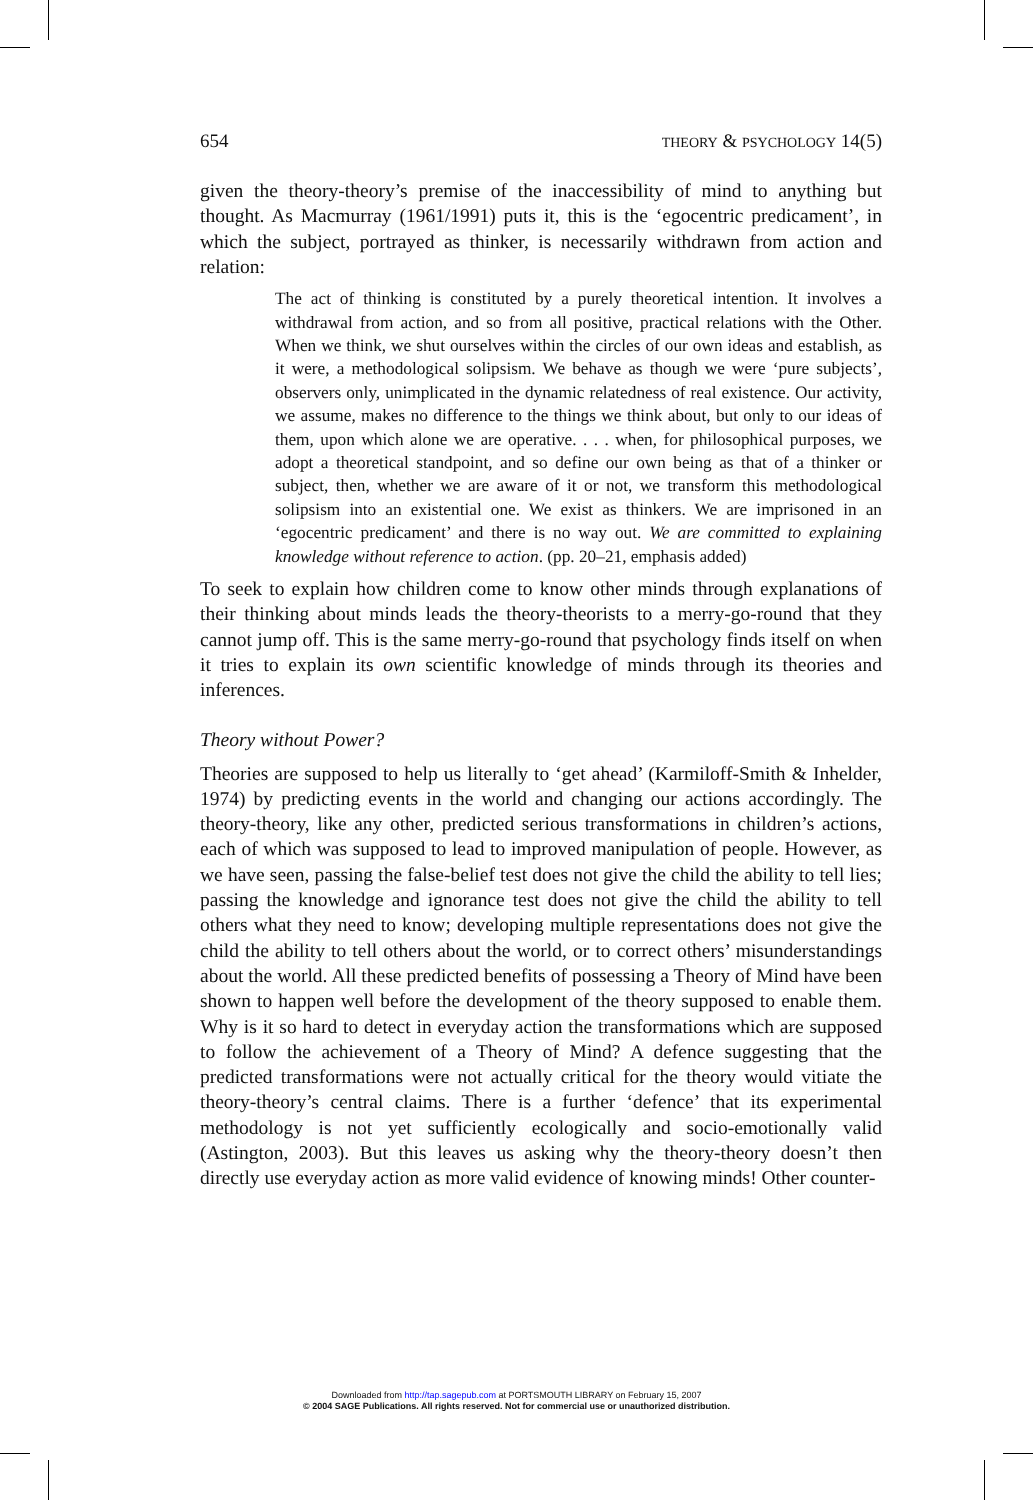654 THEORY & PSYCHOLOGY 14(5)
given the theory-theory’s premise of the inaccessibility of mind to anything but thought. As Macmurray (1961/1991) puts it, this is the ‘egocentric predicament’, in which the subject, portrayed as thinker, is necessarily withdrawn from action and relation:
The act of thinking is constituted by a purely theoretical intention. It involves a withdrawal from action, and so from all positive, practical relations with the Other. When we think, we shut ourselves within the circles of our own ideas and establish, as it were, a methodological solipsism. We behave as though we were ‘pure subjects’, observers only, unimplicated in the dynamic relatedness of real existence. Our activity, we assume, makes no difference to the things we think about, but only to our ideas of them, upon which alone we are operative. . . . when, for philosophical purposes, we adopt a theoretical standpoint, and so define our own being as that of a thinker or subject, then, whether we are aware of it or not, we transform this methodological solipsism into an existential one. We exist as thinkers. We are imprisoned in an ‘egocentric predicament’ and there is no way out. We are committed to explaining knowledge without reference to action. (pp. 20–21, emphasis added)
To seek to explain how children come to know other minds through explanations of their thinking about minds leads the theory-theorists to a merry-go-round that they cannot jump off. This is the same merry-go-round that psychology finds itself on when it tries to explain its own scientific knowledge of minds through its theories and inferences.
Theory without Power?
Theories are supposed to help us literally to ‘get ahead’ (Karmiloff-Smith & Inhelder, 1974) by predicting events in the world and changing our actions accordingly. The theory-theory, like any other, predicted serious transformations in children’s actions, each of which was supposed to lead to improved manipulation of people. However, as we have seen, passing the false-belief test does not give the child the ability to tell lies; passing the knowledge and ignorance test does not give the child the ability to tell others what they need to know; developing multiple representations does not give the child the ability to tell others about the world, or to correct others’ misunderstandings about the world. All these predicted benefits of possessing a Theory of Mind have been shown to happen well before the development of the theory supposed to enable them. Why is it so hard to detect in everyday action the transformations which are supposed to follow the achievement of a Theory of Mind? A defence suggesting that the predicted transformations were not actually critical for the theory would vitiate the theory-theory’s central claims. There is a further ‘defence’ that its experimental methodology is not yet sufficiently ecologically and socio-emotionally valid (Astington, 2003). But this leaves us asking why the theory-theory doesn’t then directly use everyday action as more valid evidence of knowing minds! Other counter-
Downloaded from http://tap.sagepub.com at PORTSMOUTH LIBRARY on February 15, 2007
© 2004 SAGE Publications. All rights reserved. Not for commercial use or unauthorized distribution.